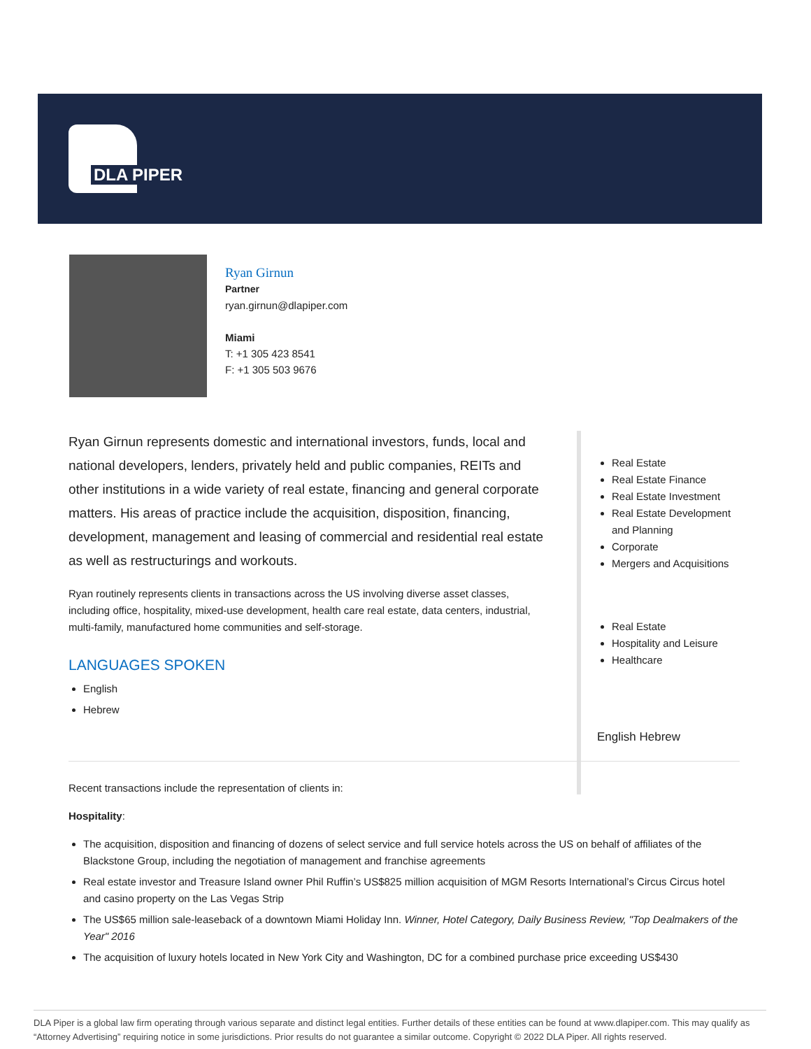DLA PIPER
Ryan Girnun
Partner
ryan.girnun@dlapiper.com
Miami
T: +1 305 423 8541
F: +1 305 503 9676
Ryan Girnun represents domestic and international investors, funds, local and national developers, lenders, privately held and public companies, REITs and other institutions in a wide variety of real estate, financing and general corporate matters. His areas of practice include the acquisition, disposition, financing, development, management and leasing of commercial and residential real estate as well as restructurings and workouts.
Ryan routinely represents clients in transactions across the US involving diverse asset classes, including office, hospitality, mixed-use development, health care real estate, data centers, industrial, multi-family, manufactured home communities and self-storage.
LANGUAGES SPOKEN
English
Hebrew
Real Estate
Real Estate Finance
Real Estate Investment
Real Estate Development and Planning
Corporate
Mergers and Acquisitions
Real Estate
Hospitality and Leisure
Healthcare
English Hebrew
Recent transactions include the representation of clients in:
Hospitality:
The acquisition, disposition and financing of dozens of select service and full service hotels across the US on behalf of affiliates of the Blackstone Group, including the negotiation of management and franchise agreements
Real estate investor and Treasure Island owner Phil Ruffin’s US$825 million acquisition of MGM Resorts International’s Circus Circus hotel and casino property on the Las Vegas Strip
The US$65 million sale-leaseback of a downtown Miami Holiday Inn. Winner, Hotel Category, Daily Business Review, "Top Dealmakers of the Year" 2016
The acquisition of luxury hotels located in New York City and Washington, DC for a combined purchase price exceeding US$430
DLA Piper is a global law firm operating through various separate and distinct legal entities. Further details of these entities can be found at www.dlapiper.com. This may qualify as “Attorney Advertising” requiring notice in some jurisdictions. Prior results do not guarantee a similar outcome. Copyright © 2022 DLA Piper. All rights reserved.